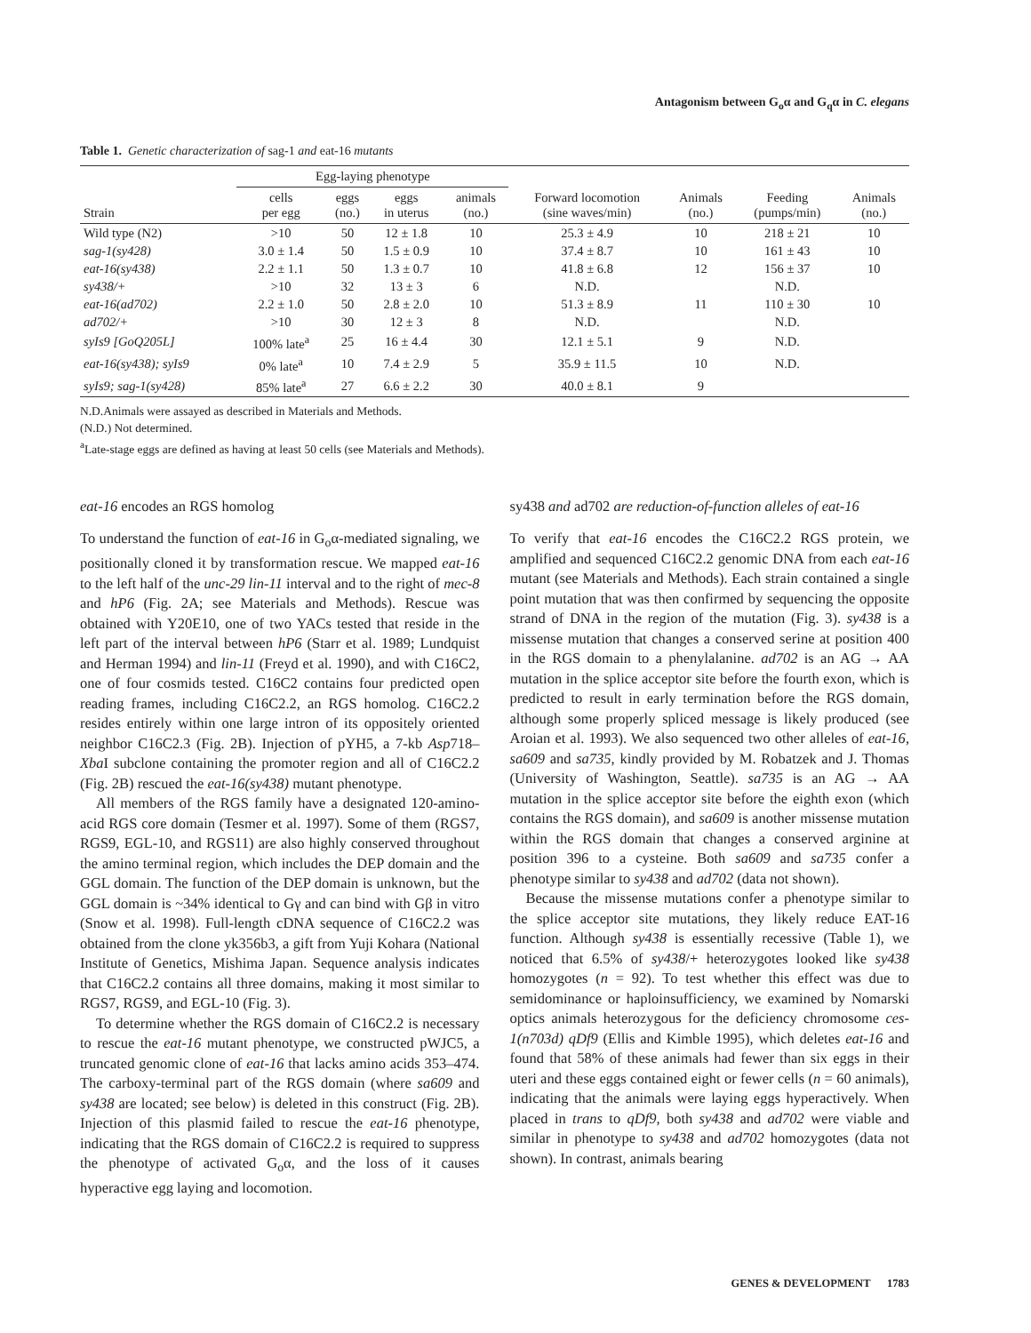Antagonism between G<sub>o</sub>α and G<sub>q</sub>α in C. elegans
Table 1. Genetic characterization of sag-1 and eat-16 mutants
| | Egg-laying phenotype | | | | | | | |
| --- | --- | --- | --- | --- | --- | --- | --- | --- |
| Strain | cells per egg | eggs (no.) | eggs in uterus | animals (no.) | Forward locomotion (sine waves/min) | Animals (no.) | Feeding (pumps/min) | Animals (no.) |
| Wild type (N2) | >10 | 50 | 12 ± 1.8 | 10 | 25.3 ± 4.9 | 10 | 218 ± 21 | 10 |
| sag-1(sy428) | 3.0 ± 1.4 | 50 | 1.5 ± 0.9 | 10 | 37.4 ± 8.7 | 10 | 161 ± 43 | 10 |
| eat-16(sy438) | 2.2 ± 1.1 | 50 | 1.3 ± 0.7 | 10 | 41.8 ± 6.8 | 12 | 156 ± 37 | 10 |
| sy438/+ | >10 | 32 | 13 ± 3 | 6 | N.D. | | N.D. | |
| eat-16(ad702) | 2.2 ± 1.0 | 50 | 2.8 ± 2.0 | 10 | 51.3 ± 8.9 | 11 | 110 ± 30 | 10 |
| ad702/+ | >10 | 30 | 12 ± 3 | 8 | N.D. | | N.D. | |
| syIs9 [GoQ205L] | 100% late<sup>a</sup> | 25 | 16 ± 4.4 | 30 | 12.1 ± 5.1 | 9 | N.D. | |
| eat-16(sy438); syIs9 | 0% late<sup>a</sup> | 10 | 7.4 ± 2.9 | 5 | 35.9 ± 11.5 | 10 | N.D. | |
| syIs9; sag-1(sy428) | 85% late<sup>a</sup> | 27 | 6.6 ± 2.2 | 30 | 40.0 ± 8.1 | 9 | | |
N.D.Animals were assayed as described in Materials and Methods.
(N.D.) Not determined.
<sup>a</sup> Late-stage eggs are defined as having at least 50 cells (see Materials and Methods).
eat-16 encodes an RGS homolog
To understand the function of eat-16 in G<sub>o</sub>α-mediated signaling, we positionally cloned it by transformation rescue. We mapped eat-16 to the left half of the unc-29 lin-11 interval and to the right of mec-8 and hP6 (Fig. 2A; see Materials and Methods). Rescue was obtained with Y20E10, one of two YACs tested that reside in the left part of the interval between hP6 (Starr et al. 1989; Lundquist and Herman 1994) and lin-11 (Freyd et al. 1990), and with C16C2, one of four cosmids tested. C16C2 contains four predicted open reading frames, including C16C2.2, an RGS homolog. C16C2.2 resides entirely within one large intron of its oppositely oriented neighbor C16C2.3 (Fig. 2B). Injection of pYH5, a 7-kb Asp718–Xba I subclone containing the promoter region and all of C16C2.2 (Fig. 2B) rescued the eat-16(sy438) mutant phenotype.
All members of the RGS family have a designated 120-amino-acid RGS core domain (Tesmer et al. 1997). Some of them (RGS7, RGS9, EGL-10, and RGS11) are also highly conserved throughout the amino terminal region, which includes the DEP domain and the GGL domain. The function of the DEP domain is unknown, but the GGL domain is ~34% identical to Gγ and can bind with Gβ in vitro (Snow et al. 1998). Full-length cDNA sequence of C16C2.2 was obtained from the clone yk356b3, a gift from Yuji Kohara (National Institute of Genetics, Mishima Japan. Sequence analysis indicates that C16C2.2 contains all three domains, making it most similar to RGS7, RGS9, and EGL-10 (Fig. 3).
To determine whether the RGS domain of C16C2.2 is necessary to rescue the eat-16 mutant phenotype, we constructed pWJC5, a truncated genomic clone of eat-16 that lacks amino acids 353–474. The carboxy-terminal part of the RGS domain (where sa609 and sy438 are located; see below) is deleted in this construct (Fig. 2B). Injection of this plasmid failed to rescue the eat-16 phenotype, indicating that the RGS domain of C16C2.2 is required to suppress the phenotype of activated G<sub>o</sub>α, and the loss of it causes hyperactive egg laying and locomotion.
sy438 and ad702 are reduction-of-function alleles of eat-16
To verify that eat-16 encodes the C16C2.2 RGS protein, we amplified and sequenced C16C2.2 genomic DNA from each eat-16 mutant (see Materials and Methods). Each strain contained a single point mutation that was then confirmed by sequencing the opposite strand of DNA in the region of the mutation (Fig. 3). sy438 is a missense mutation that changes a conserved serine at position 400 in the RGS domain to a phenylalanine. ad702 is an AG → AA mutation in the splice acceptor site before the fourth exon, which is predicted to result in early termination before the RGS domain, although some properly spliced message is likely produced (see Aroian et al. 1993). We also sequenced two other alleles of eat-16, sa609 and sa735, kindly provided by M. Robatzek and J. Thomas (University of Washington, Seattle). sa735 is an AG → AA mutation in the splice acceptor site before the eighth exon (which contains the RGS domain), and sa609 is another missense mutation within the RGS domain that changes a conserved arginine at position 396 to a cysteine. Both sa609 and sa735 confer a phenotype similar to sy438 and ad702 (data not shown).
Because the missense mutations confer a phenotype similar to the splice acceptor site mutations, they likely reduce EAT-16 function. Although sy438 is essentially recessive (Table 1), we noticed that 6.5% of sy438/+ heterozygotes looked like sy438 homozygotes (n = 92). To test whether this effect was due to semidominance or haploinsufficiency, we examined by Nomarski optics animals heterozygous for the deficiency chromosome ces-1(n703d) qDf9 (Ellis and Kimble 1995), which deletes eat-16 and found that 58% of these animals had fewer than six eggs in their uteri and these eggs contained eight or fewer cells (n = 60 animals), indicating that the animals were laying eggs hyperactively. When placed in trans to qDf9, both sy438 and ad702 were viable and similar in phenotype to sy438 and ad702 homozygotes (data not shown). In contrast, animals bearing
GENES & DEVELOPMENT 1783